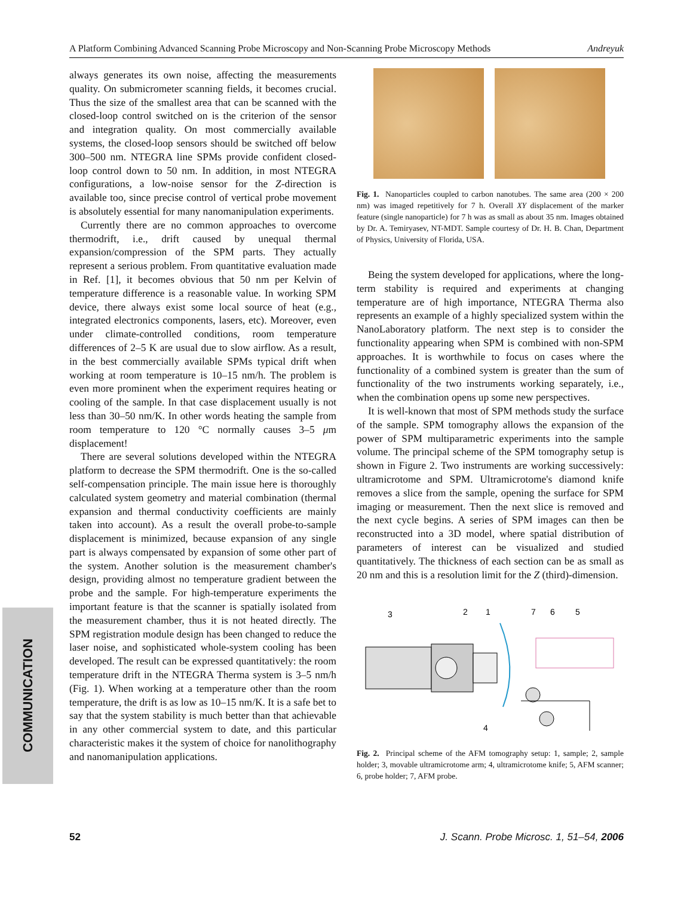A Platform Combining Advanced Scanning Probe Microscopy and Non-Scanning Probe Microscopy Methods Andreyuk
COMMUNICATION
always generates its own noise, affecting the measurements quality. On submicrometer scanning fields, it becomes crucial. Thus the size of the smallest area that can be scanned with the closed-loop control switched on is the criterion of the sensor and integration quality. On most commercially available systems, the closed-loop sensors should be switched off below 300–500 nm. NTEGRA line SPMs provide confident closed-loop control down to 50 nm. In addition, in most NTEGRA configurations, a low-noise sensor for the Z-direction is available too, since precise control of vertical probe movement is absolutely essential for many nanomanipulation experiments.
Currently there are no common approaches to overcome thermodrift, i.e., drift caused by unequal thermal expansion/compression of the SPM parts. They actually represent a serious problem. From quantitative evaluation made in Ref. [1], it becomes obvious that 50 nm per Kelvin of temperature difference is a reasonable value. In working SPM device, there always exist some local source of heat (e.g., integrated electronics components, lasers, etc). Moreover, even under climate-controlled conditions, room temperature differences of 2–5 K are usual due to slow airflow. As a result, in the best commercially available SPMs typical drift when working at room temperature is 10–15 nm/h. The problem is even more prominent when the experiment requires heating or cooling of the sample. In that case displacement usually is not less than 30–50 nm/K. In other words heating the sample from room temperature to 120 °C normally causes 3–5 μm displacement!
There are several solutions developed within the NTEGRA platform to decrease the SPM thermodrift. One is the so-called self-compensation principle. The main issue here is thoroughly calculated system geometry and material combination (thermal expansion and thermal conductivity coefficients are mainly taken into account). As a result the overall probe-to-sample displacement is minimized, because expansion of any single part is always compensated by expansion of some other part of the system. Another solution is the measurement chamber's design, providing almost no temperature gradient between the probe and the sample. For high-temperature experiments the important feature is that the scanner is spatially isolated from the measurement chamber, thus it is not heated directly. The SPM registration module design has been changed to reduce the laser noise, and sophisticated whole-system cooling has been developed. The result can be expressed quantitatively: the room temperature drift in the NTEGRA Therma system is 3–5 nm/h (Fig. 1). When working at a temperature other than the room temperature, the drift is as low as 10–15 nm/K. It is a safe bet to say that the system stability is much better than that achievable in any other commercial system to date, and this particular characteristic makes it the system of choice for nanolithography and nanomanipulation applications.
Fig. 1. Nanoparticles coupled to carbon nanotubes. The same area (200 × 200 nm) was imaged repetitively for 7 h. Overall XY displacement of the marker feature (single nanoparticle) for 7 h was as small as about 35 nm. Images obtained by Dr. A. Temiryasev, NT-MDT. Sample courtesy of Dr. H. B. Chan, Department of Physics, University of Florida, USA.
Being the system developed for applications, where the long-term stability is required and experiments at changing temperature are of high importance, NTEGRA Therma also represents an example of a highly specialized system within the NanoLaboratory platform. The next step is to consider the functionality appearing when SPM is combined with non-SPM approaches. It is worthwhile to focus on cases where the functionality of a combined system is greater than the sum of functionality of the two instruments working separately, i.e., when the combination opens up some new perspectives.
It is well-known that most of SPM methods study the surface of the sample. SPM tomography allows the expansion of the power of SPM multiparametric experiments into the sample volume. The principal scheme of the SPM tomography setup is shown in Figure 2. Two instruments are working successively: ultramicrotome and SPM. Ultramicrotome's diamond knife removes a slice from the sample, opening the surface for SPM imaging or measurement. Then the next slice is removed and the next cycle begins. A series of SPM images can then be reconstructed into a 3D model, where spatial distribution of parameters of interest can be visualized and studied quantitatively. The thickness of each section can be as small as 20 nm and this is a resolution limit for the Z (third)-dimension.
3
2
1
7
6
5
4
Fig. 2. Principal scheme of the AFM tomography setup: 1, sample; 2, sample holder; 3, movable ultramicrotome arm; 4, ultramicrotome knife; 5, AFM scanner; 6, probe holder; 7, AFM probe.
52 J. Scann. Probe Microsc. 1, 51–54, 2006